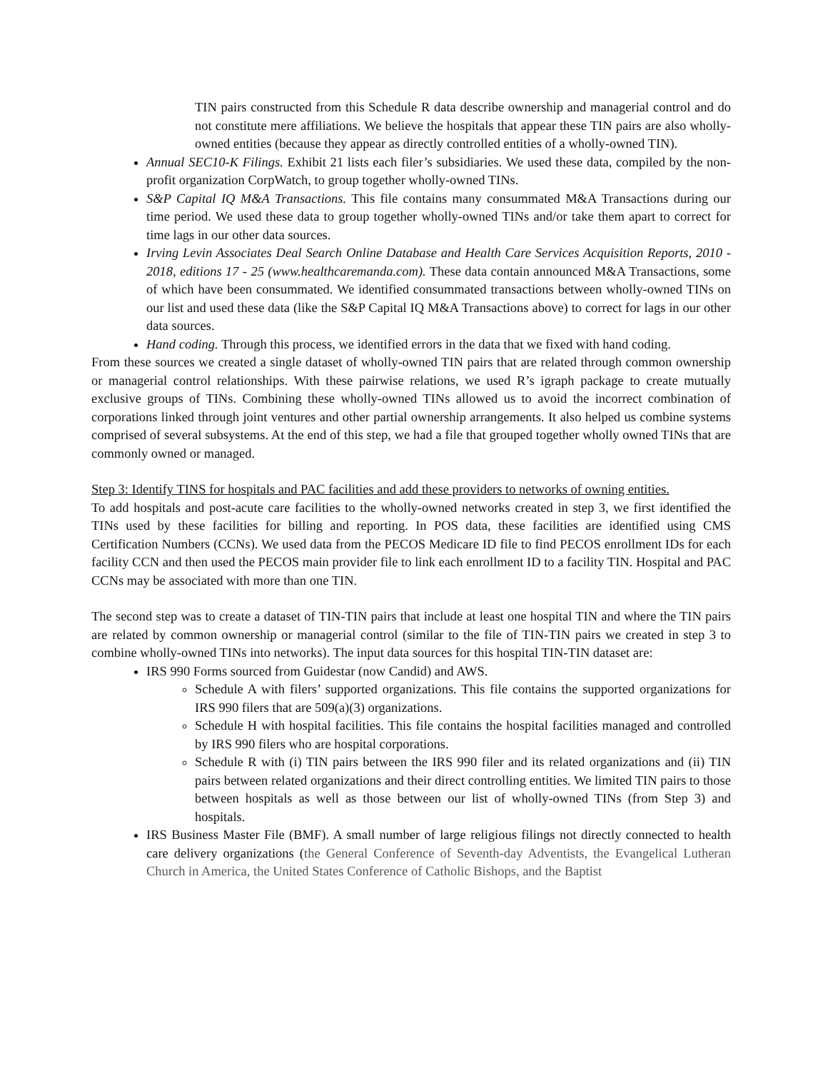TIN pairs constructed from this Schedule R data describe ownership and managerial control and do not constitute mere affiliations. We believe the hospitals that appear these TIN pairs are also wholly-owned entities (because they appear as directly controlled entities of a wholly-owned TIN).
Annual SEC10-K Filings. Exhibit 21 lists each filer’s subsidiaries. We used these data, compiled by the non-profit organization CorpWatch, to group together wholly-owned TINs.
S&P Capital IQ M&A Transactions. This file contains many consummated M&A Transactions during our time period. We used these data to group together wholly-owned TINs and/or take them apart to correct for time lags in our other data sources.
Irving Levin Associates Deal Search Online Database and Health Care Services Acquisition Reports, 2010 - 2018, editions 17 - 25 (www.healthcaremanda.com). These data contain announced M&A Transactions, some of which have been consummated. We identified consummated transactions between wholly-owned TINs on our list and used these data (like the S&P Capital IQ M&A Transactions above) to correct for lags in our other data sources.
Hand coding. Through this process, we identified errors in the data that we fixed with hand coding.
From these sources we created a single dataset of wholly-owned TIN pairs that are related through common ownership or managerial control relationships. With these pairwise relations, we used R’s igraph package to create mutually exclusive groups of TINs. Combining these wholly-owned TINs allowed us to avoid the incorrect combination of corporations linked through joint ventures and other partial ownership arrangements. It also helped us combine systems comprised of several subsystems. At the end of this step, we had a file that grouped together wholly owned TINs that are commonly owned or managed.
Step 3: Identify TINS for hospitals and PAC facilities and add these providers to networks of owning entities.
To add hospitals and post-acute care facilities to the wholly-owned networks created in step 3, we first identified the TINs used by these facilities for billing and reporting. In POS data, these facilities are identified using CMS Certification Numbers (CCNs). We used data from the PECOS Medicare ID file to find PECOS enrollment IDs for each facility CCN and then used the PECOS main provider file to link each enrollment ID to a facility TIN. Hospital and PAC CCNs may be associated with more than one TIN.
The second step was to create a dataset of TIN-TIN pairs that include at least one hospital TIN and where the TIN pairs are related by common ownership or managerial control (similar to the file of TIN-TIN pairs we created in step 3 to combine wholly-owned TINs into networks). The input data sources for this hospital TIN-TIN dataset are:
IRS 990 Forms sourced from Guidestar (now Candid) and AWS.
Schedule A with filers’ supported organizations. This file contains the supported organizations for IRS 990 filers that are 509(a)(3) organizations.
Schedule H with hospital facilities. This file contains the hospital facilities managed and controlled by IRS 990 filers who are hospital corporations.
Schedule R with (i) TIN pairs between the IRS 990 filer and its related organizations and (ii) TIN pairs between related organizations and their direct controlling entities. We limited TIN pairs to those between hospitals as well as those between our list of wholly-owned TINs (from Step 3) and hospitals.
IRS Business Master File (BMF). A small number of large religious filings not directly connected to health care delivery organizations (the General Conference of Seventh-day Adventists, the Evangelical Lutheran Church in America, the United States Conference of Catholic Bishops, and the Baptist